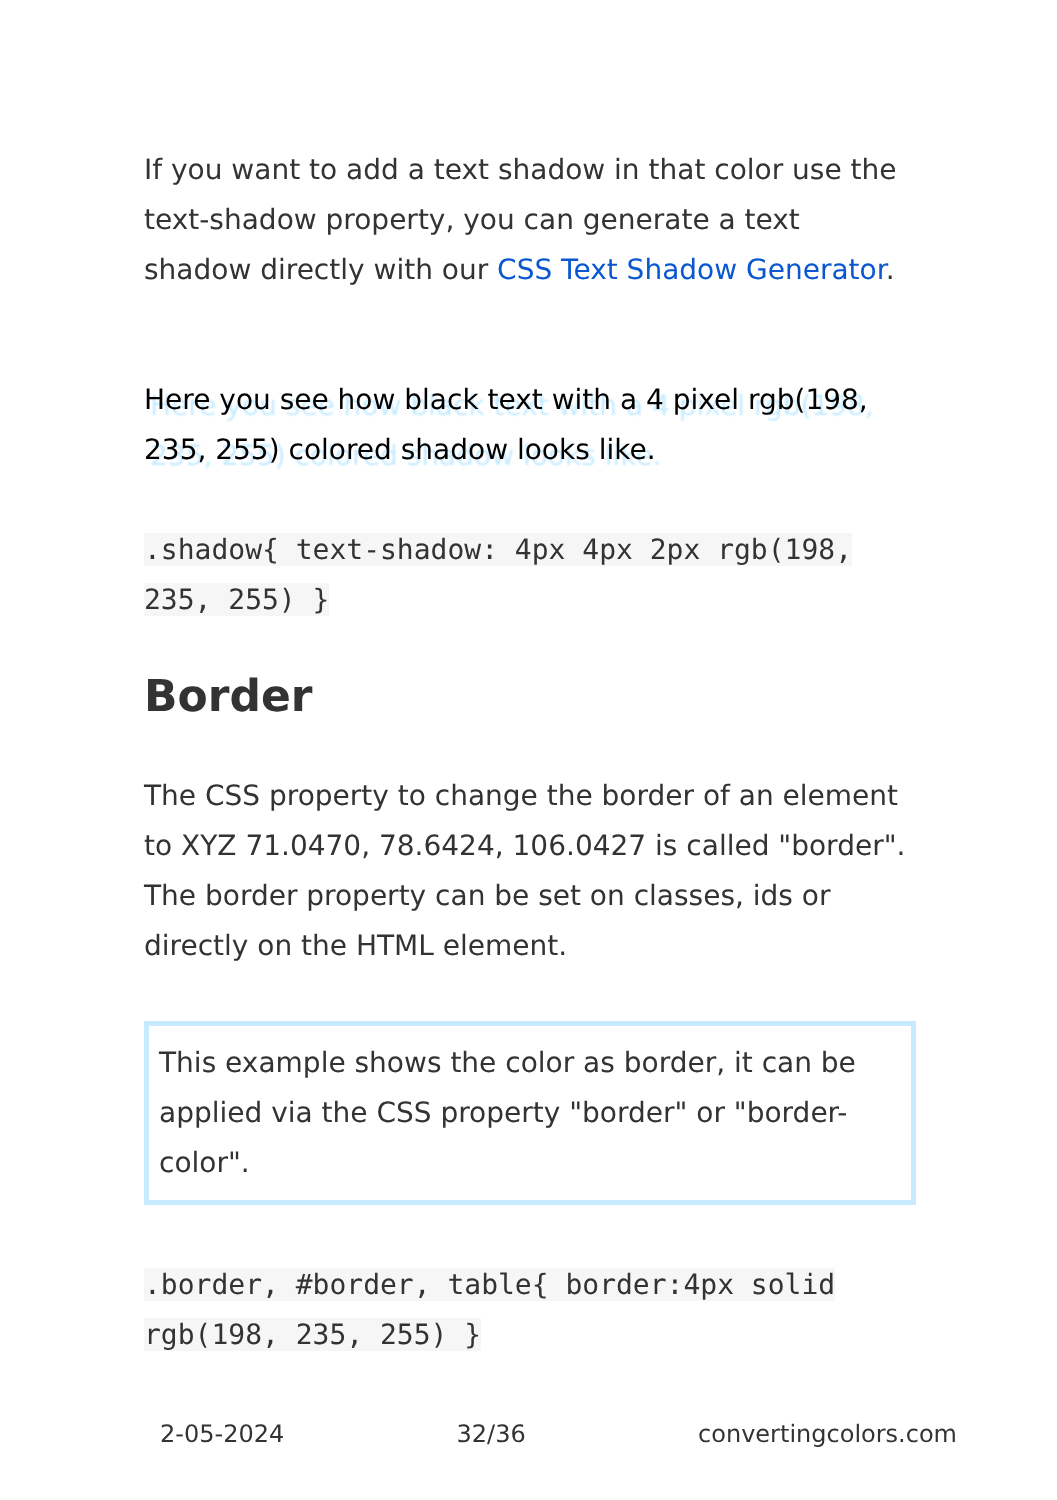If you want to add a text shadow in that color use the text-shadow property, you can generate a text shadow directly with our CSS Text Shadow Generator.
Here you see how black text with a 4 pixel rgb(198, 235, 255) colored shadow looks like.
.shadow{ text-shadow: 4px 4px 2px rgb(198, 235, 255) }
Border
The CSS property to change the border of an element to XYZ 71.0470, 78.6424, 106.0427 is called "border". The border property can be set on classes, ids or directly on the HTML element.
This example shows the color as border, it can be applied via the CSS property "border" or "border-color".
.border, #border, table{ border:4px solid rgb(198, 235, 255) }
2-05-2024 32/36 convertingcolors.com